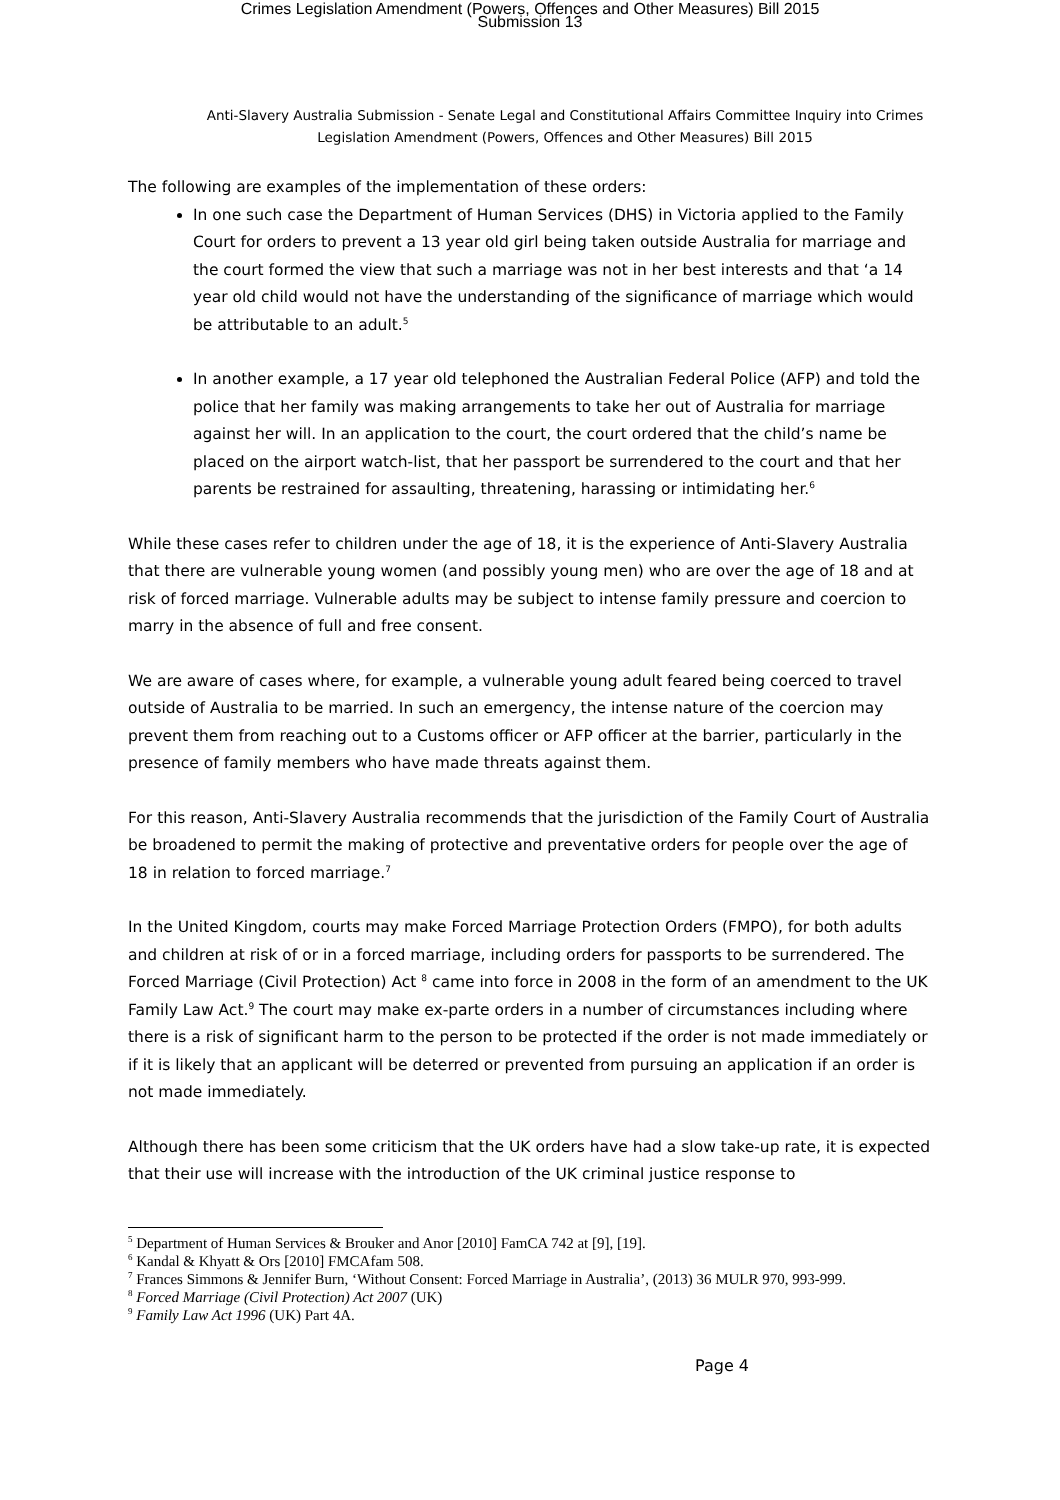Crimes Legislation Amendment (Powers, Offences and Other Measures) Bill 2015
Submission 13
Anti-Slavery Australia Submission - Senate Legal and Constitutional Affairs Committee Inquiry into Crimes Legislation Amendment (Powers, Offences and Other Measures) Bill 2015
The following are examples of the implementation of these orders:
In one such case the Department of Human Services (DHS) in Victoria applied to the Family Court for orders to prevent a 13 year old girl being taken outside Australia for marriage and the court formed the view that such a marriage was not in her best interests and that ‘a 14 year old child would not have the understanding of the significance of marriage which would be attributable to an adult.<sup>5</sup>
In another example, a 17 year old telephoned the Australian Federal Police (AFP) and told the police that her family was making arrangements to take her out of Australia for marriage against her will. In an application to the court, the court ordered that the child’s name be placed on the airport watch-list, that her passport be surrendered to the court and that her parents be restrained for assaulting, threatening, harassing or intimidating her.<sup>6</sup>
While these cases refer to children under the age of 18, it is the experience of Anti-Slavery Australia that there are vulnerable young women (and possibly young men) who are over the age of 18 and at risk of forced marriage. Vulnerable adults may be subject to intense family pressure and coercion to marry in the absence of full and free consent.
We are aware of cases where, for example, a vulnerable young adult feared being coerced to travel outside of Australia to be married. In such an emergency, the intense nature of the coercion may prevent them from reaching out to a Customs officer or AFP officer at the barrier, particularly in the presence of family members who have made threats against them.
For this reason, Anti-Slavery Australia recommends that the jurisdiction of the Family Court of Australia be broadened to permit the making of protective and preventative orders for people over the age of 18 in relation to forced marriage.<sup>7</sup>
In the United Kingdom, courts may make Forced Marriage Protection Orders (FMPO), for both adults and children at risk of or in a forced marriage, including orders for passports to be surrendered. The Forced Marriage (Civil Protection) Act <sup>8</sup> came into force in 2008 in the form of an amendment to the UK Family Law Act.<sup>9</sup> The court may make ex-parte orders in a number of circumstances including where there is a risk of significant harm to the person to be protected if the order is not made immediately or if it is likely that an applicant will be deterred or prevented from pursuing an application if an order is not made immediately.
Although there has been some criticism that the UK orders have had a slow take-up rate, it is expected that their use will increase with the introduction of the UK criminal justice response to
<sup>5</sup> Department of Human Services & Brouker and Anor [2010] FamCA 742 at [9], [19].
<sup>6</sup> Kandal & Khyatt & Ors [2010] FMCAfam 508.
<sup>7</sup> Frances Simmons & Jennifer Burn, ‘Without Consent: Forced Marriage in Australia’, (2013) 36 MULR 970, 993-999.
<sup>8</sup> Forced Marriage (Civil Protection) Act 2007 (UK)
<sup>9</sup> Family Law Act 1996 (UK) Part 4A.
Page 4